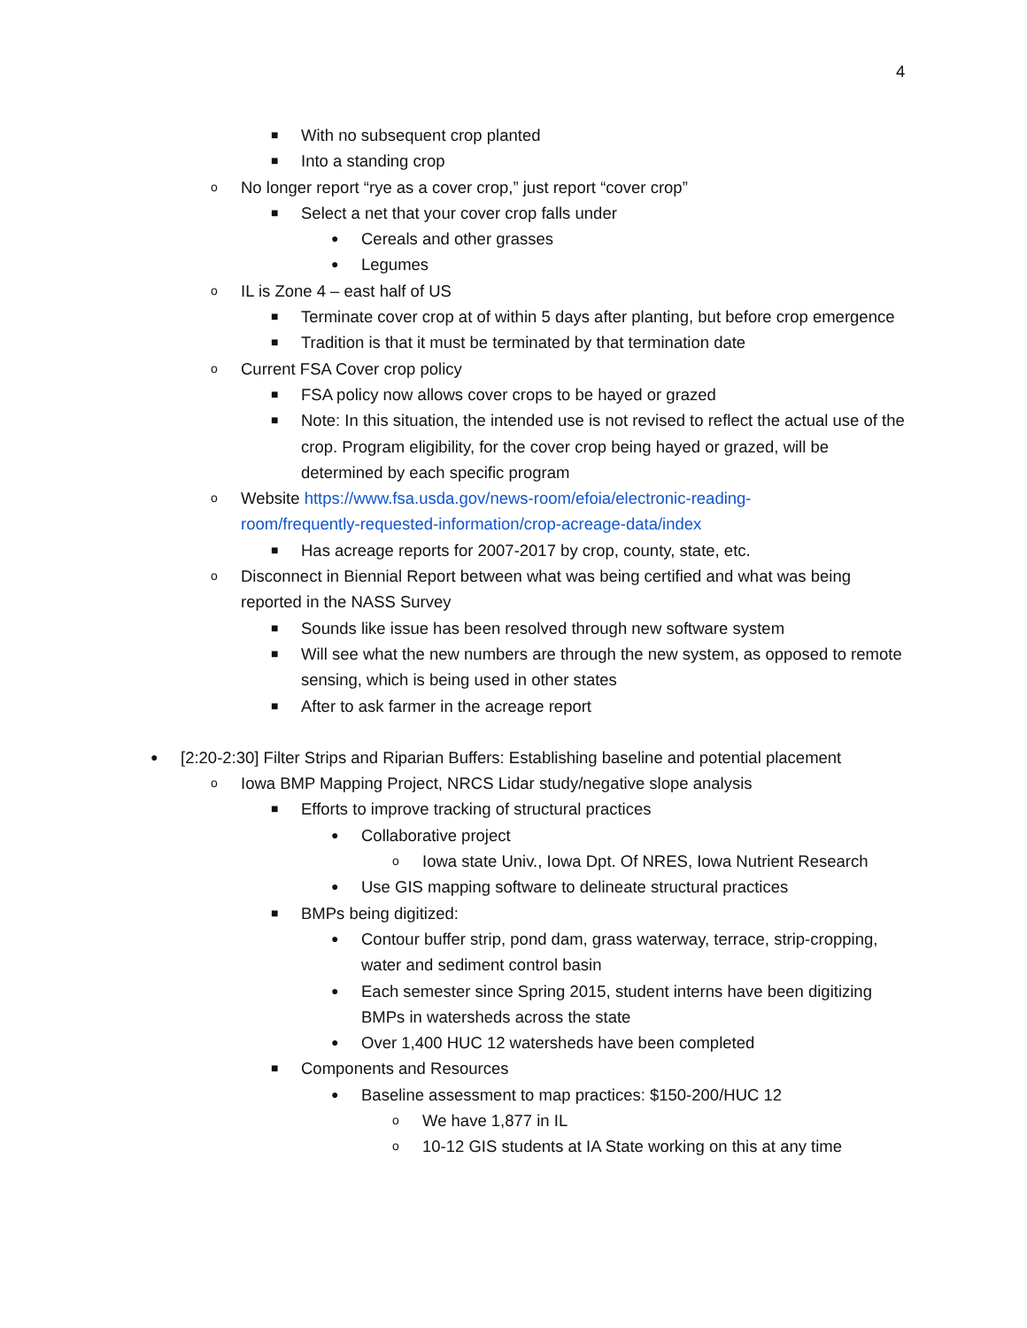4
■ With no subsequent crop planted
■ Into a standing crop
o No longer report “rye as a cover crop,” just report “cover crop”
■ Select a net that your cover crop falls under
● Cereals and other grasses
● Legumes
o IL is Zone 4 – east half of US
■ Terminate cover crop at of within 5 days after planting, but before crop emergence
■ Tradition is that it must be terminated by that termination date
o Current FSA Cover crop policy
■ FSA policy now allows cover crops to be hayed or grazed
■ Note: In this situation, the intended use is not revised to reflect the actual use of the crop. Program eligibility, for the cover crop being hayed or grazed, will be determined by each specific program
o Website https://www.fsa.usda.gov/news-room/efoia/electronic-reading-room/frequently-requested-information/crop-acreage-data/index
■ Has acreage reports for 2007-2017 by crop, county, state, etc.
o Disconnect in Biennial Report between what was being certified and what was being reported in the NASS Survey
■ Sounds like issue has been resolved through new software system
■ Will see what the new numbers are through the new system, as opposed to remote sensing, which is being used in other states
■ After to ask farmer in the acreage report
● [2:20-2:30] Filter Strips and Riparian Buffers: Establishing baseline and potential placement
o Iowa BMP Mapping Project, NRCS Lidar study/negative slope analysis
■ Efforts to improve tracking of structural practices
● Collaborative project
o Iowa state Univ., Iowa Dpt. Of NRES, Iowa Nutrient Research
● Use GIS mapping software to delineate structural practices
■ BMPs being digitized:
● Contour buffer strip, pond dam, grass waterway, terrace, strip-cropping, water and sediment control basin
● Each semester since Spring 2015, student interns have been digitizing BMPs in watersheds across the state
● Over 1,400 HUC 12 watersheds have been completed
■ Components and Resources
● Baseline assessment to map practices: $150-200/HUC 12
o We have 1,877 in IL
o 10-12 GIS students at IA State working on this at any time